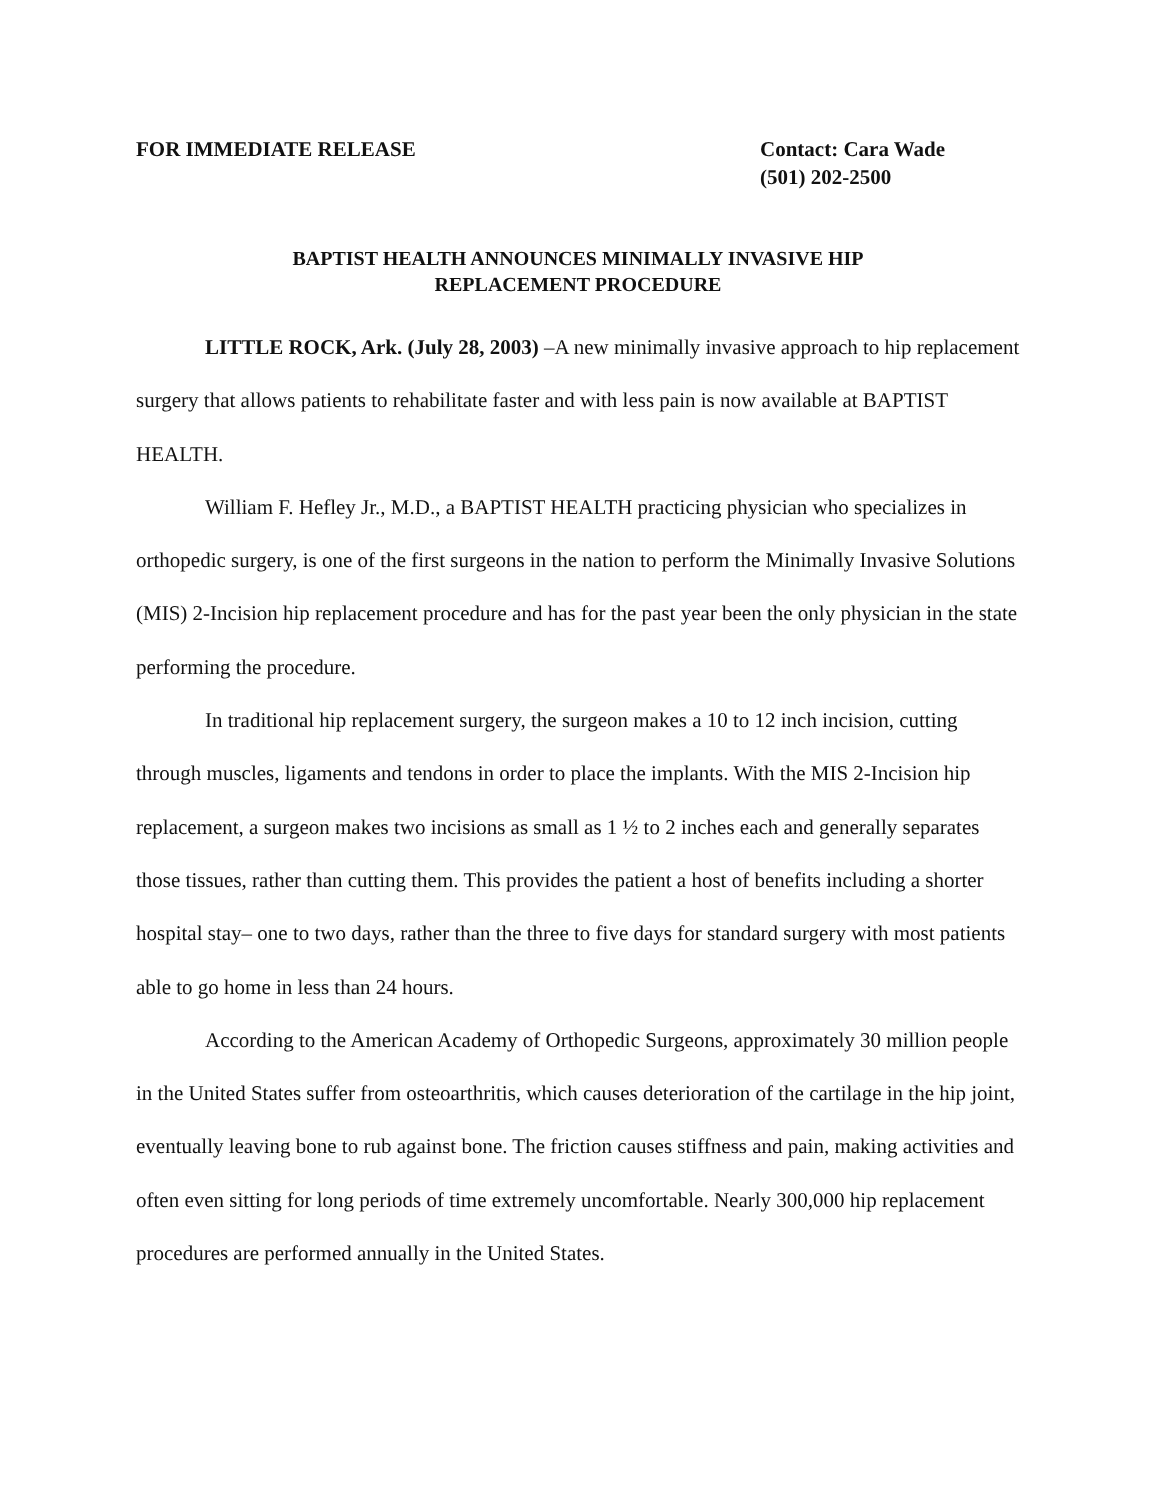FOR IMMEDIATE RELEASE Contact: Cara Wade
(501) 202-2500
BAPTIST HEALTH ANNOUNCES MINIMALLY INVASIVE HIP
REPLACEMENT PROCEDURE
LITTLE ROCK, Ark. (July 28, 2003) –A new minimally invasive approach to hip replacement surgery that allows patients to rehabilitate faster and with less pain is now available at BAPTIST HEALTH.
William F. Hefley Jr., M.D., a BAPTIST HEALTH practicing physician who specializes in orthopedic surgery, is one of the first surgeons in the nation to perform the Minimally Invasive Solutions (MIS) 2-Incision hip replacement procedure and has for the past year been the only physician in the state performing the procedure.
In traditional hip replacement surgery, the surgeon makes a 10 to 12 inch incision, cutting through muscles, ligaments and tendons in order to place the implants. With the MIS 2-Incision hip replacement, a surgeon makes two incisions as small as 1 ½ to 2 inches each and generally separates those tissues, rather than cutting them. This provides the patient a host of benefits including a shorter hospital stay– one to two days, rather than the three to five days for standard surgery with most patients able to go home in less than 24 hours.
According to the American Academy of Orthopedic Surgeons, approximately 30 million people in the United States suffer from osteoarthritis, which causes deterioration of the cartilage in the hip joint, eventually leaving bone to rub against bone. The friction causes stiffness and pain, making activities and often even sitting for long periods of time extremely uncomfortable. Nearly 300,000 hip replacement procedures are performed annually in the United States.